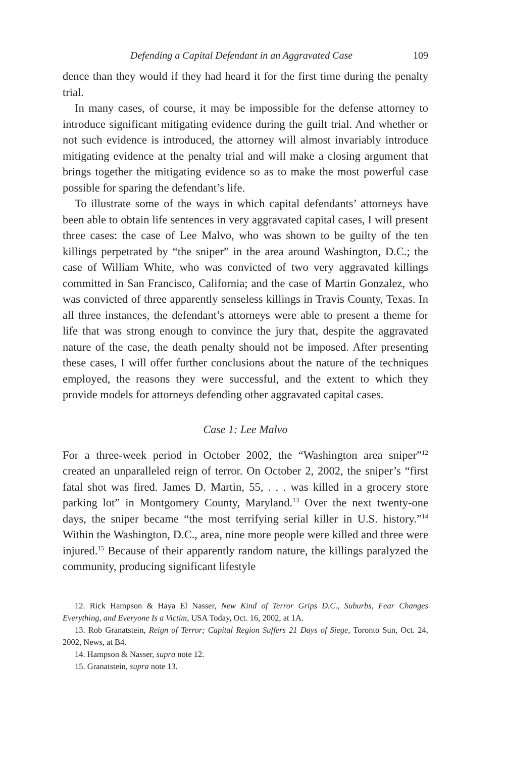Defending a Capital Defendant in an Aggravated Case 109
dence than they would if they had heard it for the first time during the penalty trial.
In many cases, of course, it may be impossible for the defense attorney to introduce significant mitigating evidence during the guilt trial. And whether or not such evidence is introduced, the attorney will almost invariably introduce mitigating evidence at the penalty trial and will make a closing argument that brings together the mitigating evidence so as to make the most powerful case possible for sparing the defendant’s life.
To illustrate some of the ways in which capital defendants’ attorneys have been able to obtain life sentences in very aggravated capital cases, I will present three cases: the case of Lee Malvo, who was shown to be guilty of the ten killings perpetrated by “the sniper” in the area around Washington, D.C.; the case of William White, who was convicted of two very aggravated killings committed in San Francisco, California; and the case of Martin Gonzalez, who was convicted of three apparently senseless killings in Travis County, Texas. In all three instances, the defendant’s attorneys were able to present a theme for life that was strong enough to convince the jury that, despite the aggravated nature of the case, the death penalty should not be imposed. After presenting these cases, I will offer further conclusions about the nature of the techniques employed, the reasons they were successful, and the extent to which they provide models for attorneys defending other aggravated capital cases.
Case 1: Lee Malvo
For a three-week period in October 2002, the “Washington area sniper”<sup>12</sup> created an unparalleled reign of terror. On October 2, 2002, the sniper’s “first fatal shot was fired. James D. Martin, 55, . . . was killed in a grocery store parking lot” in Montgomery County, Maryland.<sup>13</sup> Over the next twenty-one days, the sniper became “the most terrifying serial killer in U.S. history.”<sup>14</sup> Within the Washington, D.C., area, nine more people were killed and three were injured.<sup>15</sup> Because of their apparently random nature, the killings paralyzed the community, producing significant lifestyle
12. Rick Hampson & Haya El Nasser, New Kind of Terror Grips D.C., Suburbs, Fear Changes Everything, and Everyone Is a Victim, USA Today, Oct. 16, 2002, at 1A.
13. Rob Granatstein, Reign of Terror; Capital Region Suffers 21 Days of Siege, Toronto Sun, Oct. 24, 2002, News, at B4.
14. Hampson & Nasser, supra note 12.
15. Granatstein, supra note 13.